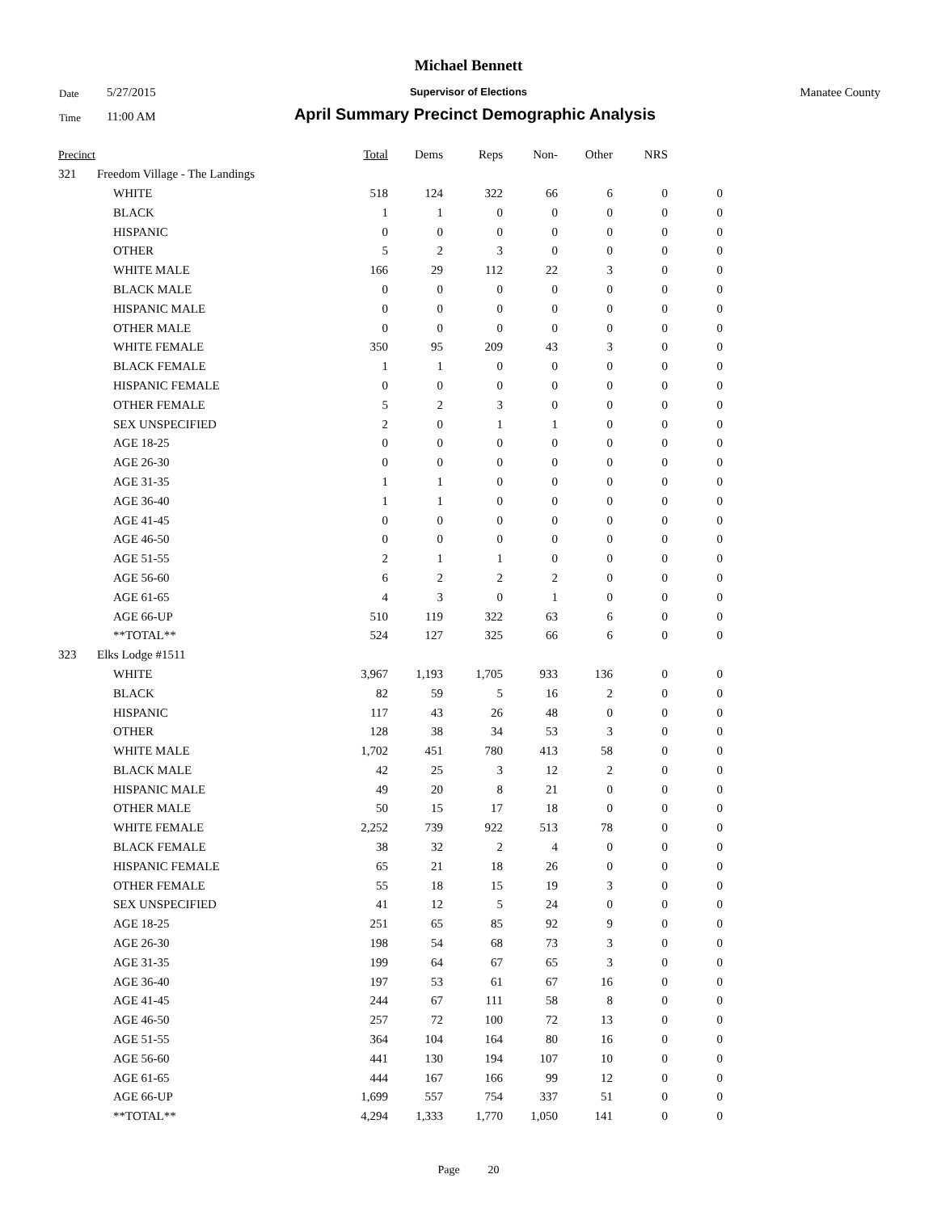Michael Bennett
Date 5/27/2015
Supervisor of Elections Manatee County
Time 11:00 AM
April Summary Precinct Demographic Analysis
| Precinct | | | Total | Dems | Reps | Non- | Other | NRS | |
| --- | --- | --- | --- | --- | --- | --- | --- | --- | --- |
| 321 | Freedom Village - The Landings | | | | | | | | |
| | | WHITE | 518 | 124 | 322 | 66 | 6 | 0 | 0 |
| | | BLACK | 1 | 1 | 0 | 0 | 0 | 0 | 0 |
| | | HISPANIC | 0 | 0 | 0 | 0 | 0 | 0 | 0 |
| | | OTHER | 5 | 2 | 3 | 0 | 0 | 0 | 0 |
| | | WHITE MALE | 166 | 29 | 112 | 22 | 3 | 0 | 0 |
| | | BLACK MALE | 0 | 0 | 0 | 0 | 0 | 0 | 0 |
| | | HISPANIC MALE | 0 | 0 | 0 | 0 | 0 | 0 | 0 |
| | | OTHER MALE | 0 | 0 | 0 | 0 | 0 | 0 | 0 |
| | | WHITE FEMALE | 350 | 95 | 209 | 43 | 3 | 0 | 0 |
| | | BLACK FEMALE | 1 | 1 | 0 | 0 | 0 | 0 | 0 |
| | | HISPANIC FEMALE | 0 | 0 | 0 | 0 | 0 | 0 | 0 |
| | | OTHER FEMALE | 5 | 2 | 3 | 0 | 0 | 0 | 0 |
| | | SEX UNSPECIFIED | 2 | 0 | 1 | 1 | 0 | 0 | 0 |
| | | AGE 18-25 | 0 | 0 | 0 | 0 | 0 | 0 | 0 |
| | | AGE 26-30 | 0 | 0 | 0 | 0 | 0 | 0 | 0 |
| | | AGE 31-35 | 1 | 1 | 0 | 0 | 0 | 0 | 0 |
| | | AGE 36-40 | 1 | 1 | 0 | 0 | 0 | 0 | 0 |
| | | AGE 41-45 | 0 | 0 | 0 | 0 | 0 | 0 | 0 |
| | | AGE 46-50 | 0 | 0 | 0 | 0 | 0 | 0 | 0 |
| | | AGE 51-55 | 2 | 1 | 1 | 0 | 0 | 0 | 0 |
| | | AGE 56-60 | 6 | 2 | 2 | 2 | 0 | 0 | 0 |
| | | AGE 61-65 | 4 | 3 | 0 | 1 | 0 | 0 | 0 |
| | | AGE 66-UP | 510 | 119 | 322 | 63 | 6 | 0 | 0 |
| | | **TOTAL** | 524 | 127 | 325 | 66 | 6 | 0 | 0 |
| 323 | Elks Lodge #1511 | | | | | | | | |
| | | WHITE | 3,967 | 1,193 | 1,705 | 933 | 136 | 0 | 0 |
| | | BLACK | 82 | 59 | 5 | 16 | 2 | 0 | 0 |
| | | HISPANIC | 117 | 43 | 26 | 48 | 0 | 0 | 0 |
| | | OTHER | 128 | 38 | 34 | 53 | 3 | 0 | 0 |
| | | WHITE MALE | 1,702 | 451 | 780 | 413 | 58 | 0 | 0 |
| | | BLACK MALE | 42 | 25 | 3 | 12 | 2 | 0 | 0 |
| | | HISPANIC MALE | 49 | 20 | 8 | 21 | 0 | 0 | 0 |
| | | OTHER MALE | 50 | 15 | 17 | 18 | 0 | 0 | 0 |
| | | WHITE FEMALE | 2,252 | 739 | 922 | 513 | 78 | 0 | 0 |
| | | BLACK FEMALE | 38 | 32 | 2 | 4 | 0 | 0 | 0 |
| | | HISPANIC FEMALE | 65 | 21 | 18 | 26 | 0 | 0 | 0 |
| | | OTHER FEMALE | 55 | 18 | 15 | 19 | 3 | 0 | 0 |
| | | SEX UNSPECIFIED | 41 | 12 | 5 | 24 | 0 | 0 | 0 |
| | | AGE 18-25 | 251 | 65 | 85 | 92 | 9 | 0 | 0 |
| | | AGE 26-30 | 198 | 54 | 68 | 73 | 3 | 0 | 0 |
| | | AGE 31-35 | 199 | 64 | 67 | 65 | 3 | 0 | 0 |
| | | AGE 36-40 | 197 | 53 | 61 | 67 | 16 | 0 | 0 |
| | | AGE 41-45 | 244 | 67 | 111 | 58 | 8 | 0 | 0 |
| | | AGE 46-50 | 257 | 72 | 100 | 72 | 13 | 0 | 0 |
| | | AGE 51-55 | 364 | 104 | 164 | 80 | 16 | 0 | 0 |
| | | AGE 56-60 | 441 | 130 | 194 | 107 | 10 | 0 | 0 |
| | | AGE 61-65 | 444 | 167 | 166 | 99 | 12 | 0 | 0 |
| | | AGE 66-UP | 1,699 | 557 | 754 | 337 | 51 | 0 | 0 |
| | | **TOTAL** | 4,294 | 1,333 | 1,770 | 1,050 | 141 | 0 | 0 |
Page 20